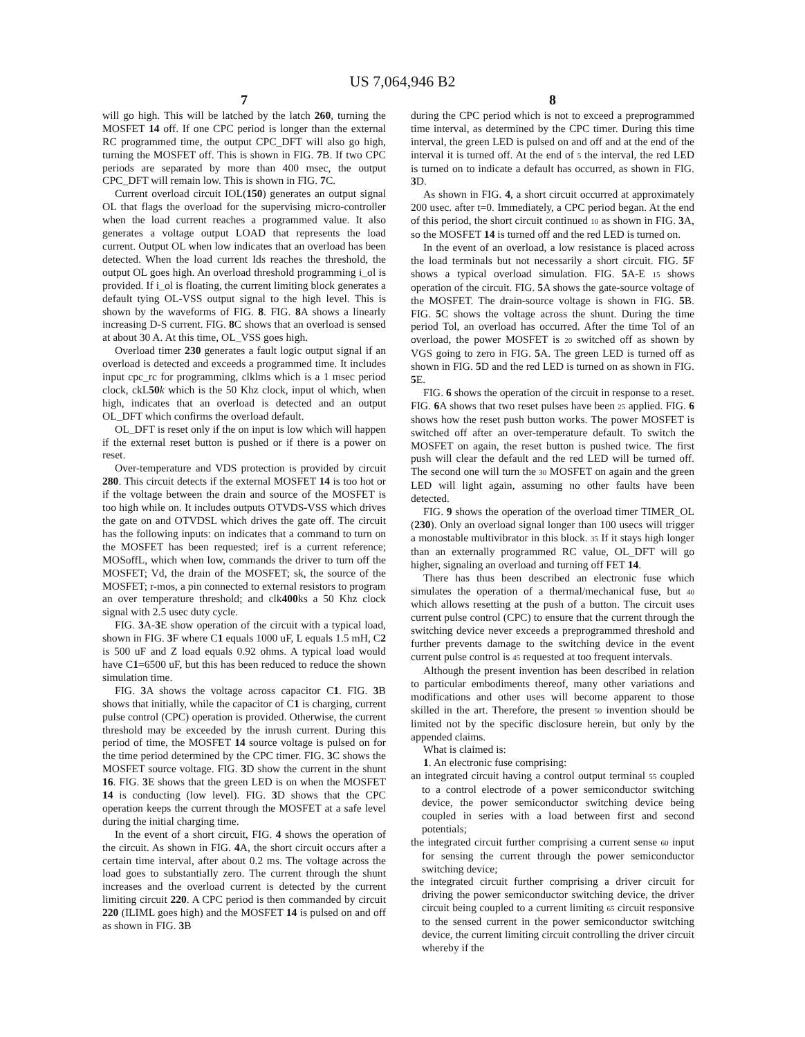US 7,064,946 B2
7
will go high. This will be latched by the latch 260, turning the MOSFET 14 off. If one CPC period is longer than the external RC programmed time, the output CPC_DFT will also go high, turning the MOSFET off. This is shown in FIG. 7 B. If two CPC periods are separated by more than 400 msec, the output CPC_DFT will remain low. This is shown in FIG. 7 C.
Current overload circuit IOL(150) generates an output signal OL that flags the overload for the supervising micro-controller when the load current reaches a programmed value. It also generates a voltage output LOAD that represents the load current. Output OL when low indicates that an overload has been detected. When the load current Ids reaches the threshold, the output OL goes high. An overload threshold programming i_ol is provided. If i_ol is floating, the current limiting block generates a default tying OL-VSS output signal to the high level. This is shown by the waveforms of FIG. 8. FIG. 8 A shows a linearly increasing D-S current. FIG. 8 C shows that an overload is sensed at about 30 A. At this time, OL_VSS goes high.
Overload timer 230 generates a fault logic output signal if an overload is detected and exceeds a programmed time. It includes input cpc_rc for programming, clklms which is a 1 msec period clock, ckL50 k which is the 50 Khz clock, input ol which, when high, indicates that an overload is detected and an output OL_DFT which confirms the overload default.
OL_DFT is reset only if the on input is low which will happen if the external reset button is pushed or if there is a power on reset.
Over-temperature and VDS protection is provided by circuit 280. This circuit detects if the external MOSFET 14 is too hot or if the voltage between the drain and source of the MOSFET is too high while on. It includes outputs OTVDS-VSS which drives the gate on and OTVDSL which drives the gate off. The circuit has the following inputs: on indicates that a command to turn on the MOSFET has been requested; iref is a current reference; MOSoffL, which when low, commands the driver to turn off the MOSFET; Vd, the drain of the MOSFET; sk, the source of the MOSFET; r-mos, a pin connected to external resistors to program an over temperature threshold; and clk400ks a 50 Khz clock signal with 2.5 usec duty cycle.
FIG. 3 A-3 E show operation of the circuit with a typical load, shown in FIG. 3 F where C1 equals 1000 uF, L equals 1.5 mH, C2 is 500 uF and Z load equals 0.92 ohms. A typical load would have C1=6500 uF, but this has been reduced to reduce the shown simulation time.
FIG. 3 A shows the voltage across capacitor C1. FIG. 3 B shows that initially, while the capacitor of C1 is charging, current pulse control (CPC) operation is provided. Otherwise, the current threshold may be exceeded by the inrush current. During this period of time, the MOSFET 14 source voltage is pulsed on for the time period determined by the CPC timer. FIG. 3 C shows the MOSFET source voltage. FIG. 3 D show the current in the shunt 16. FIG. 3 E shows that the green LED is on when the MOSFET 14 is conducting (low level). FIG. 3 D shows that the CPC operation keeps the current through the MOSFET at a safe level during the initial charging time.
In the event of a short circuit, FIG. 4 shows the operation of the circuit. As shown in FIG. 4 A, the short circuit occurs after a certain time interval, after about 0.2 ms. The voltage across the load goes to substantially zero. The current through the shunt increases and the overload current is detected by the current limiting circuit 220. A CPC period is then commanded by circuit 220 (ILIML goes high) and the MOSFET 14 is pulsed on and off as shown in FIG. 3 B
8
during the CPC period which is not to exceed a preprogrammed time interval, as determined by the CPC timer. During this time interval, the green LED is pulsed on and off and at the end of the interval it is turned off. At the end of 5 the interval, the red LED is turned on to indicate a default has occurred, as shown in FIG. 3 D.
As shown in FIG. 4, a short circuit occurred at approximately 200 usec. after t=0. Immediately, a CPC period began. At the end of this period, the short circuit continued 10 as shown in FIG. 3 A, so the MOSFET 14 is turned off and the red LED is turned on.
In the event of an overload, a low resistance is placed across the load terminals but not necessarily a short circuit. FIG. 5 F shows a typical overload simulation. FIG. 5 A-E 15 shows operation of the circuit. FIG. 5 A shows the gate-source voltage of the MOSFET. The drain-source voltage is shown in FIG. 5 B. FIG. 5 C shows the voltage across the shunt. During the time period Tol, an overload has occurred. After the time Tol of an overload, the power MOSFET is 20 switched off as shown by VGS going to zero in FIG. 5 A. The green LED is turned off as shown in FIG. 5 D and the red LED is turned on as shown in FIG. 5 E.
FIG. 6 shows the operation of the circuit in response to a reset. FIG. 6 A shows that two reset pulses have been 25 applied. FIG. 6 shows how the reset push button works. The power MOSFET is switched off after an over-temperature default. To switch the MOSFET on again, the reset button is pushed twice. The first push will clear the default and the red LED will be turned off. The second one will turn the 30 MOSFET on again and the green LED will light again, assuming no other faults have been detected.
FIG. 9 shows the operation of the overload timer TIMER_OL (230). Only an overload signal longer than 100 usecs will trigger a monostable multivibrator in this block. 35 If it stays high longer than an externally programmed RC value, OL_DFT will go higher, signaling an overload and turning off FET 14.
There has thus been described an electronic fuse which simulates the operation of a thermal/mechanical fuse, but 40 which allows resetting at the push of a button. The circuit uses current pulse control (CPC) to ensure that the current through the switching device never exceeds a preprogrammed threshold and further prevents damage to the switching device in the event current pulse control is 45 requested at too frequent intervals.
Although the present invention has been described in relation to particular embodiments thereof, many other variations and modifications and other uses will become apparent to those skilled in the art. Therefore, the present 50 invention should be limited not by the specific disclosure herein, but only by the appended claims.
What is claimed is:
1. An electronic fuse comprising:
an integrated circuit having a control output terminal 55 coupled to a control electrode of a power semiconductor switching device, the power semiconductor switching device being coupled in series with a load between first and second potentials;
the integrated circuit further comprising a current sense 60 input for sensing the current through the power semiconductor switching device;
the integrated circuit further comprising a driver circuit for driving the power semiconductor switching device, the driver circuit being coupled to a current limiting 65 circuit responsive to the sensed current in the power semiconductor switching device, the current limiting circuit controlling the driver circuit whereby if the